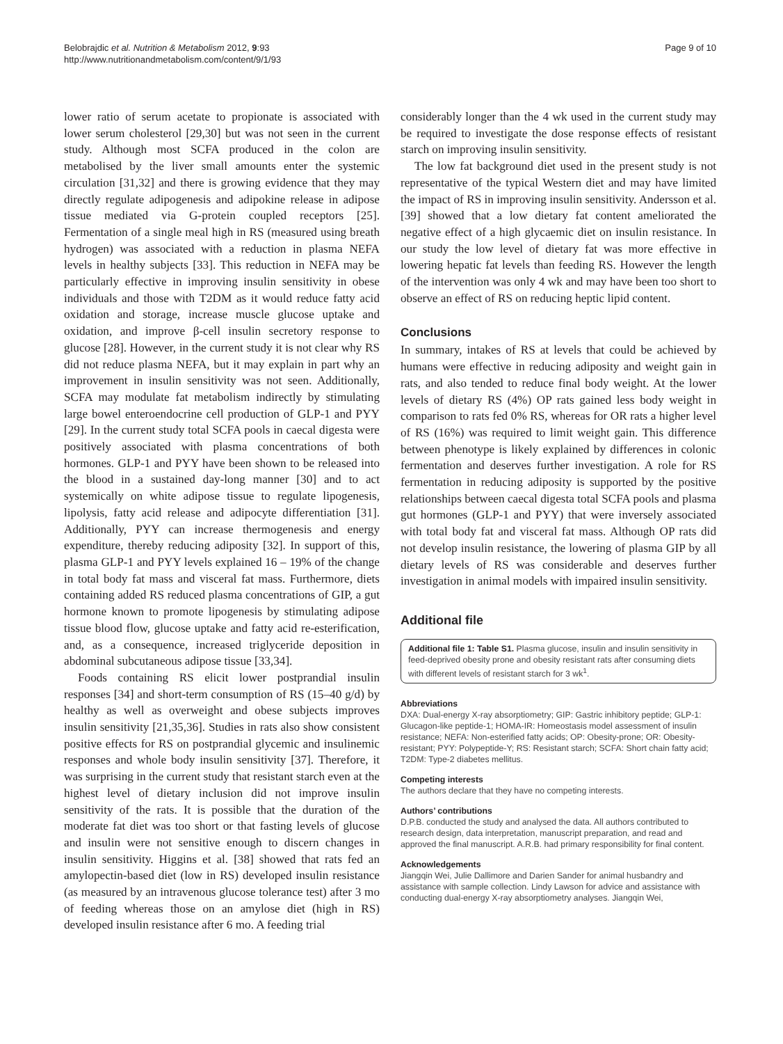Belobrajdic et al. Nutrition & Metabolism 2012, 9:93
http://www.nutritionandmetabolism.com/content/9/1/93
Page 9 of 10
lower ratio of serum acetate to propionate is associated with lower serum cholesterol [29,30] but was not seen in the current study. Although most SCFA produced in the colon are metabolised by the liver small amounts enter the systemic circulation [31,32] and there is growing evidence that they may directly regulate adipogenesis and adipokine release in adipose tissue mediated via G-protein coupled receptors [25]. Fermentation of a single meal high in RS (measured using breath hydrogen) was associated with a reduction in plasma NEFA levels in healthy subjects [33]. This reduction in NEFA may be particularly effective in improving insulin sensitivity in obese individuals and those with T2DM as it would reduce fatty acid oxidation and storage, increase muscle glucose uptake and oxidation, and improve β-cell insulin secretory response to glucose [28]. However, in the current study it is not clear why RS did not reduce plasma NEFA, but it may explain in part why an improvement in insulin sensitivity was not seen. Additionally, SCFA may modulate fat metabolism indirectly by stimulating large bowel enteroendocrine cell production of GLP-1 and PYY [29]. In the current study total SCFA pools in caecal digesta were positively associated with plasma concentrations of both hormones. GLP-1 and PYY have been shown to be released into the blood in a sustained day-long manner [30] and to act systemically on white adipose tissue to regulate lipogenesis, lipolysis, fatty acid release and adipocyte differentiation [31]. Additionally, PYY can increase thermogenesis and energy expenditure, thereby reducing adiposity [32]. In support of this, plasma GLP-1 and PYY levels explained 16 – 19% of the change in total body fat mass and visceral fat mass. Furthermore, diets containing added RS reduced plasma concentrations of GIP, a gut hormone known to promote lipogenesis by stimulating adipose tissue blood flow, glucose uptake and fatty acid re-esterification, and, as a consequence, increased triglyceride deposition in abdominal subcutaneous adipose tissue [33,34].
Foods containing RS elicit lower postprandial insulin responses [34] and short-term consumption of RS (15–40 g/d) by healthy as well as overweight and obese subjects improves insulin sensitivity [21,35,36]. Studies in rats also show consistent positive effects for RS on postprandial glycemic and insulinemic responses and whole body insulin sensitivity [37]. Therefore, it was surprising in the current study that resistant starch even at the highest level of dietary inclusion did not improve insulin sensitivity of the rats. It is possible that the duration of the moderate fat diet was too short or that fasting levels of glucose and insulin were not sensitive enough to discern changes in insulin sensitivity. Higgins et al. [38] showed that rats fed an amylopectin-based diet (low in RS) developed insulin resistance (as measured by an intravenous glucose tolerance test) after 3 mo of feeding whereas those on an amylose diet (high in RS) developed insulin resistance after 6 mo. A feeding trial
considerably longer than the 4 wk used in the current study may be required to investigate the dose response effects of resistant starch on improving insulin sensitivity.
The low fat background diet used in the present study is not representative of the typical Western diet and may have limited the impact of RS in improving insulin sensitivity. Andersson et al. [39] showed that a low dietary fat content ameliorated the negative effect of a high glycaemic diet on insulin resistance. In our study the low level of dietary fat was more effective in lowering hepatic fat levels than feeding RS. However the length of the intervention was only 4 wk and may have been too short to observe an effect of RS on reducing heptic lipid content.
Conclusions
In summary, intakes of RS at levels that could be achieved by humans were effective in reducing adiposity and weight gain in rats, and also tended to reduce final body weight. At the lower levels of dietary RS (4%) OP rats gained less body weight in comparison to rats fed 0% RS, whereas for OR rats a higher level of RS (16%) was required to limit weight gain. This difference between phenotype is likely explained by differences in colonic fermentation and deserves further investigation. A role for RS fermentation in reducing adiposity is supported by the positive relationships between caecal digesta total SCFA pools and plasma gut hormones (GLP-1 and PYY) that were inversely associated with total body fat and visceral fat mass. Although OP rats did not develop insulin resistance, the lowering of plasma GIP by all dietary levels of RS was considerable and deserves further investigation in animal models with impaired insulin sensitivity.
Additional file
Additional file 1: Table S1. Plasma glucose, insulin and insulin sensitivity in feed-deprived obesity prone and obesity resistant rats after consuming diets with different levels of resistant starch for 3 wk<sup>1</sup>.
Abbreviations
DXA: Dual-energy X-ray absorptiometry; GIP: Gastric inhibitory peptide; GLP-1: Glucagon-like peptide-1; HOMA-IR: Homeostasis model assessment of insulin resistance; NEFA: Non-esterified fatty acids; OP: Obesity-prone; OR: Obesity-resistant; PYY: Polypeptide-Y; RS: Resistant starch; SCFA: Short chain fatty acid; T2DM: Type-2 diabetes mellitus.
Competing interests
The authors declare that they have no competing interests.
Authors’ contributions
D.P.B. conducted the study and analysed the data. All authors contributed to research design, data interpretation, manuscript preparation, and read and approved the final manuscript. A.R.B. had primary responsibility for final content.
Acknowledgements
Jiangqin Wei, Julie Dallimore and Darien Sander for animal husbandry and assistance with sample collection. Lindy Lawson for advice and assistance with conducting dual-energy X-ray absorptiometry analyses. Jiangqin Wei,